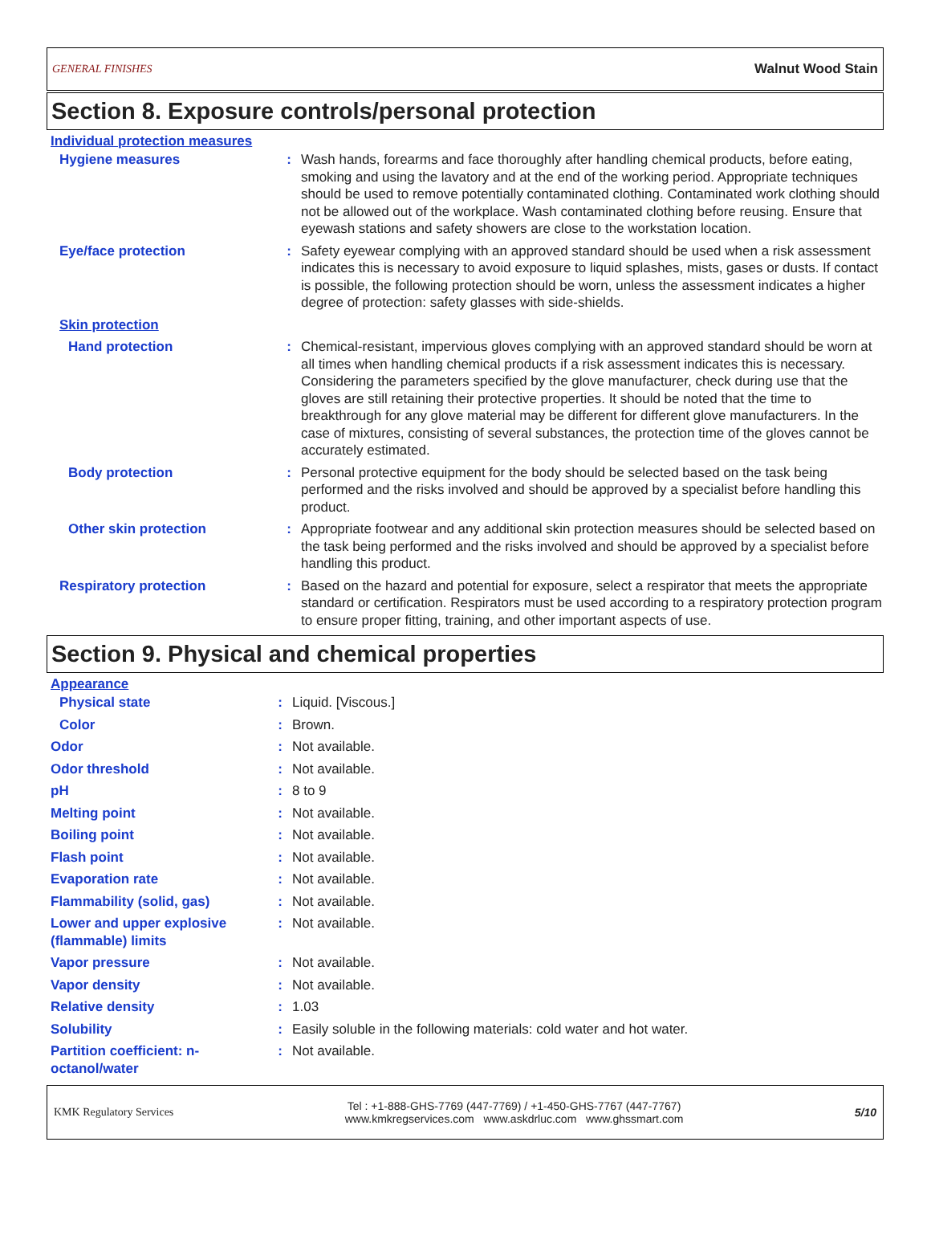GENERAL FINISHES Walnut Wood Stain
Section 8. Exposure controls/personal protection
Individual protection measures
| Hygiene measures | : | Wash hands, forearms and face thoroughly after handling chemical products, before eating, smoking and using the lavatory and at the end of the working period. Appropriate techniques should be used to remove potentially contaminated clothing. Contaminated work clothing should not be allowed out of the workplace. Wash contaminated clothing before reusing. Ensure that eyewash stations and safety showers are close to the workstation location. |
| Eye/face protection | : | Safety eyewear complying with an approved standard should be used when a risk assessment indicates this is necessary to avoid exposure to liquid splashes, mists, gases or dusts. If contact is possible, the following protection should be worn, unless the assessment indicates a higher degree of protection: safety glasses with side-shields. |
| Skin protection | | |
| Hand protection | : | Chemical-resistant, impervious gloves complying with an approved standard should be worn at all times when handling chemical products if a risk assessment indicates this is necessary. Considering the parameters specified by the glove manufacturer, check during use that the gloves are still retaining their protective properties. It should be noted that the time to breakthrough for any glove material may be different for different glove manufacturers. In the case of mixtures, consisting of several substances, the protection time of the gloves cannot be accurately estimated. |
| Body protection | : | Personal protective equipment for the body should be selected based on the task being performed and the risks involved and should be approved by a specialist before handling this product. |
| Other skin protection | : | Appropriate footwear and any additional skin protection measures should be selected based on the task being performed and the risks involved and should be approved by a specialist before handling this product. |
| Respiratory protection | : | Based on the hazard and potential for exposure, select a respirator that meets the appropriate standard or certification. Respirators must be used according to a respiratory protection program to ensure proper fitting, training, and other important aspects of use. |
Section 9. Physical and chemical properties
Appearance
| Physical state | : | Liquid. [Viscous.] |
| Color | : | Brown. |
| Odor | : | Not available. |
| Odor threshold | : | Not available. |
| pH | : | 8 to 9 |
| Melting point | : | Not available. |
| Boiling point | : | Not available. |
| Flash point | : | Not available. |
| Evaporation rate | : | Not available. |
| Flammability (solid, gas) | : | Not available. |
| Lower and upper explosive (flammable) limits | : | Not available. |
| Vapor pressure | : | Not available. |
| Vapor density | : | Not available. |
| Relative density | : | 1.03 |
| Solubility | : | Easily soluble in the following materials: cold water and hot water. |
| Partition coefficient: n-octanol/water | : | Not available. |
KMK Regulatory Services Tel : +1-888-GHS-7769 (447-7769) / +1-450-GHS-7767 (447-7767)
www.kmkregservices.com www.askdrluc.com www.ghssmart.com 5/10